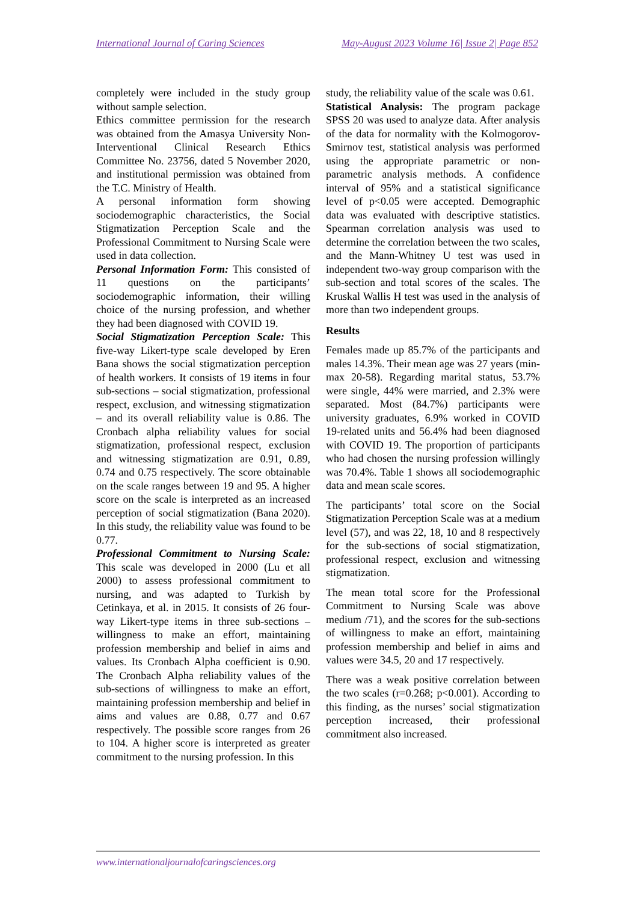International Journal of Caring Sciences May-August 2023 Volume 16| Issue 2| Page 852
completely were included in the study group without sample selection.
Ethics committee permission for the research was obtained from the Amasya University Non-Interventional Clinical Research Ethics Committee No. 23756, dated 5 November 2020, and institutional permission was obtained from the T.C. Ministry of Health.
A personal information form showing sociodemographic characteristics, the Social Stigmatization Perception Scale and the Professional Commitment to Nursing Scale were used in data collection.
Personal Information Form: This consisted of 11 questions on the participants’ sociodemographic information, their willing choice of the nursing profession, and whether they had been diagnosed with COVID 19.
Social Stigmatization Perception Scale: This five-way Likert-type scale developed by Eren Bana shows the social stigmatization perception of health workers. It consists of 19 items in four sub-sections – social stigmatization, professional respect, exclusion, and witnessing stigmatization – and its overall reliability value is 0.86. The Cronbach alpha reliability values for social stigmatization, professional respect, exclusion and witnessing stigmatization are 0.91, 0.89, 0.74 and 0.75 respectively. The score obtainable on the scale ranges between 19 and 95. A higher score on the scale is interpreted as an increased perception of social stigmatization (Bana 2020). In this study, the reliability value was found to be 0.77.
Professional Commitment to Nursing Scale: This scale was developed in 2000 (Lu et all 2000) to assess professional commitment to nursing, and was adapted to Turkish by Cetinkaya, et al. in 2015. It consists of 26 four-way Likert-type items in three sub-sections – willingness to make an effort, maintaining profession membership and belief in aims and values. Its Cronbach Alpha coefficient is 0.90. The Cronbach Alpha reliability values of the sub-sections of willingness to make an effort, maintaining profession membership and belief in aims and values are 0.88, 0.77 and 0.67 respectively. The possible score ranges from 26 to 104. A higher score is interpreted as greater commitment to the nursing profession. In this
study, the reliability value of the scale was 0.61.
Statistical Analysis: The program package SPSS 20 was used to analyze data. After analysis of the data for normality with the Kolmogorov-Smirnov test, statistical analysis was performed using the appropriate parametric or non-parametric analysis methods. A confidence interval of 95% and a statistical significance level of p<0.05 were accepted. Demographic data was evaluated with descriptive statistics. Spearman correlation analysis was used to determine the correlation between the two scales, and the Mann-Whitney U test was used in independent two-way group comparison with the sub-section and total scores of the scales. The Kruskal Wallis H test was used in the analysis of more than two independent groups.
Results
Females made up 85.7% of the participants and males 14.3%. Their mean age was 27 years (min-max 20-58). Regarding marital status, 53.7% were single, 44% were married, and 2.3% were separated. Most (84.7%) participants were university graduates, 6.9% worked in COVID 19-related units and 56.4% had been diagnosed with COVID 19. The proportion of participants who had chosen the nursing profession willingly was 70.4%. Table 1 shows all sociodemographic data and mean scale scores.
The participants’ total score on the Social Stigmatization Perception Scale was at a medium level (57), and was 22, 18, 10 and 8 respectively for the sub-sections of social stigmatization, professional respect, exclusion and witnessing stigmatization.
The mean total score for the Professional Commitment to Nursing Scale was above medium /71), and the scores for the sub-sections of willingness to make an effort, maintaining profession membership and belief in aims and values were 34.5, 20 and 17 respectively.
There was a weak positive correlation between the two scales (r=0.268; p<0.001). According to this finding, as the nurses’ social stigmatization perception increased, their professional commitment also increased.
www.internationaljournalofcaringsciences.org